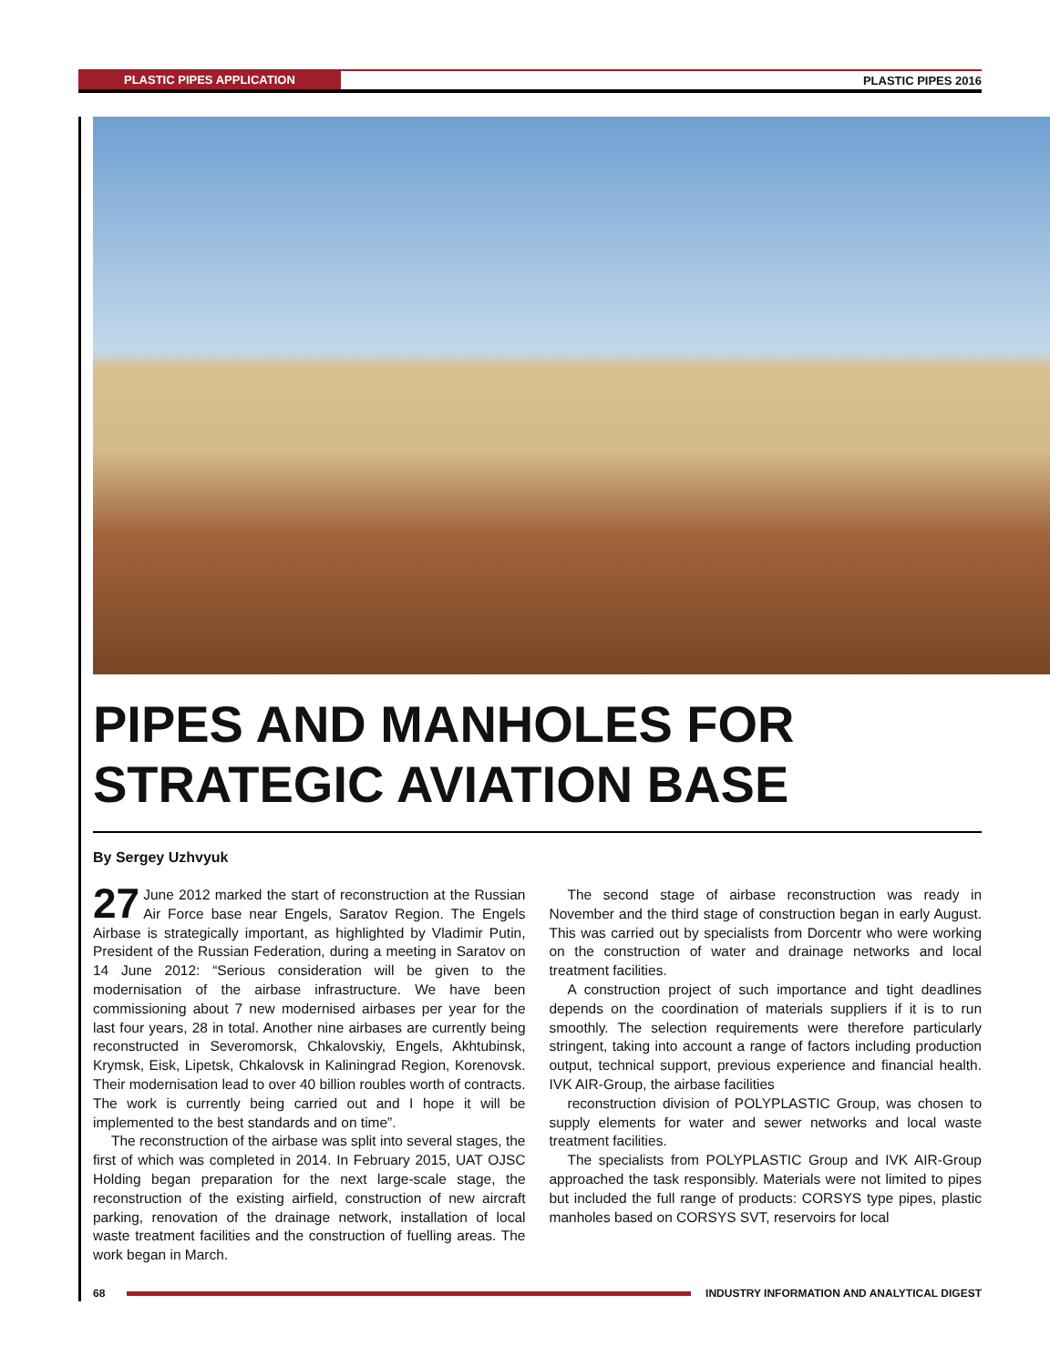PLASTIC PIPES APPLICATION PLASTIC PIPES 2016
PIPES AND MANHOLES FOR STRATEGIC AVIATION BASE
By Sergey Uzhvyuk
27 June 2012 marked the start of reconstruction at the Russian Air Force base near Engels, Saratov Region. The Engels Airbase is strategically important, as highlighted by Vladimir Putin, President of the Russian Federation, during a meeting in Saratov on 14 June 2012: “Serious consideration will be given to the modernisation of the airbase infrastructure. We have been commissioning about 7 new modernised airbases per year for the last four years, 28 in total. Another nine airbases are currently being reconstructed in Severomorsk, Chkalovskiy, Engels, Akhtubinsk, Krymsk, Eisk, Lipetsk, Chkalovsk in Kaliningrad Region, Korenovsk. Their modernisation lead to over 40 billion roubles worth of contracts. The work is currently being carried out and I hope it will be implemented to the best standards and on time”.
The reconstruction of the airbase was split into several stages, the first of which was completed in 2014. In February 2015, UAT OJSC Holding began preparation for the next large-scale stage, the reconstruction of the existing airfield, construction of new aircraft parking, renovation of the drainage network, installation of local waste treatment facilities and the construction of fuelling areas. The work began in March.
The second stage of airbase reconstruction was ready in November and the third stage of construction began in early August. This was carried out by specialists from Dorcentr who were working on the construction of water and drainage networks and local treatment facilities.
A construction project of such importance and tight deadlines depends on the coordination of materials suppliers if it is to run smoothly. The selection requirements were therefore particularly stringent, taking into account a range of factors including production output, technical support, previous experience and financial health. IVK AIR-Group, the airbase facilities
reconstruction division of POLYPLASTIC Group, was chosen to supply elements for water and sewer networks and local waste treatment facilities.
The specialists from POLYPLASTIC Group and IVK AIR-Group approached the task responsibly. Materials were not limited to pipes but included the full range of products: CORSYS type pipes, plastic manholes based on CORSYS SVT, reservoirs for local
68
INDUSTRY INFORMATION AND ANALYTICAL DIGEST